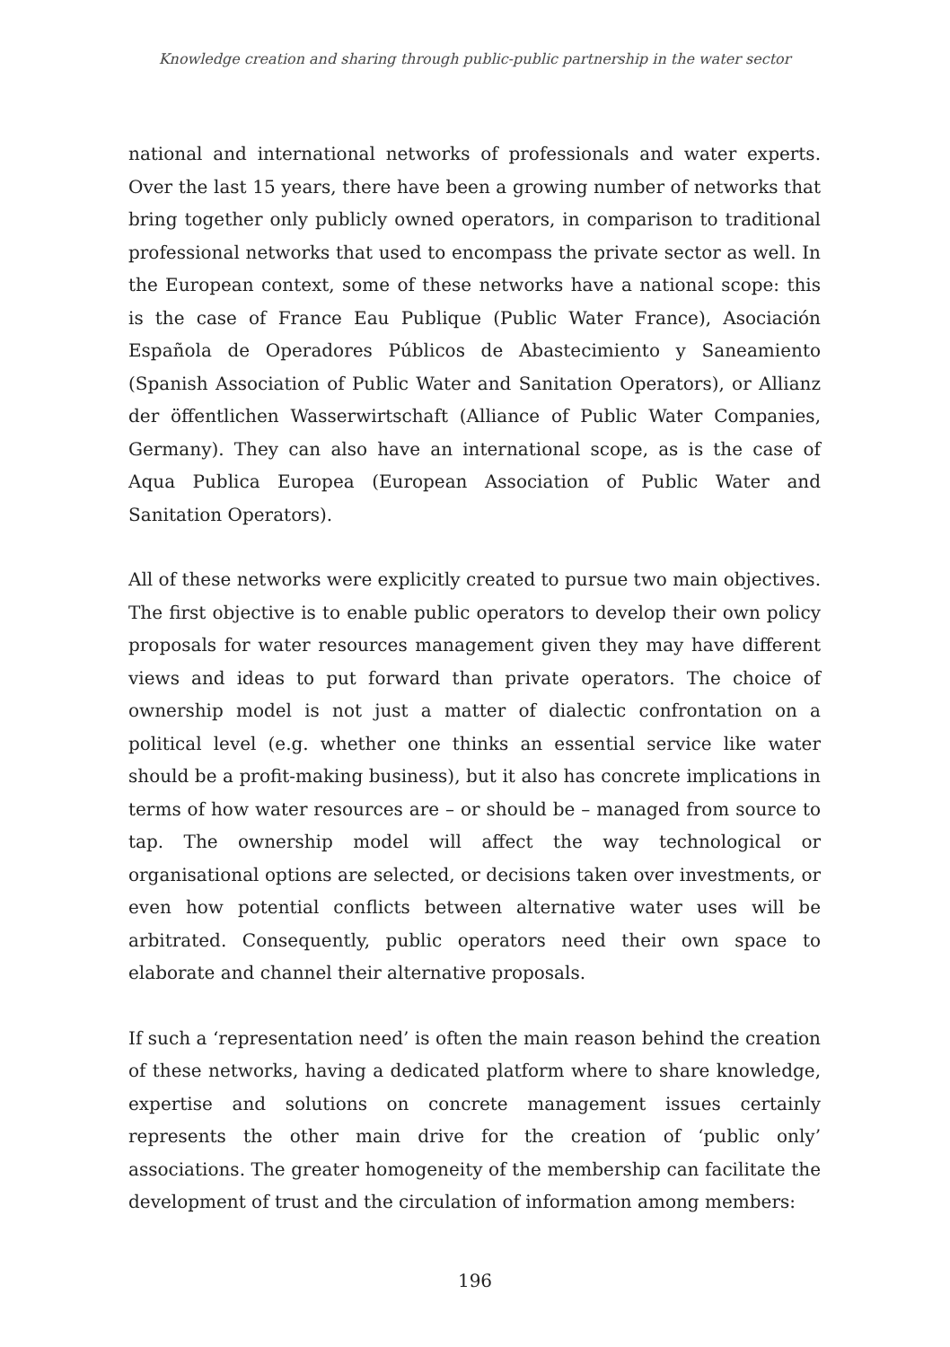Knowledge creation and sharing through public-public partnership in the water sector
national and international networks of professionals and water experts. Over the last 15 years, there have been a growing number of networks that bring together only publicly owned operators, in comparison to traditional professional networks that used to encompass the private sector as well. In the European context, some of these networks have a national scope: this is the case of France Eau Publique (Public Water France), Asociación Española de Operadores Públicos de Abastecimiento y Saneamiento (Spanish Association of Public Water and Sanitation Operators), or Allianz der öffentlichen Wasserwirtschaft (Alliance of Public Water Companies, Germany). They can also have an international scope, as is the case of Aqua Publica Europea (European Association of Public Water and Sanitation Operators).
All of these networks were explicitly created to pursue two main objectives. The first objective is to enable public operators to develop their own policy proposals for water resources management given they may have different views and ideas to put forward than private operators. The choice of ownership model is not just a matter of dialectic confrontation on a political level (e.g. whether one thinks an essential service like water should be a profit-making business), but it also has concrete implications in terms of how water resources are – or should be – managed from source to tap. The ownership model will affect the way technological or organisational options are selected, or decisions taken over investments, or even how potential conflicts between alternative water uses will be arbitrated. Consequently, public operators need their own space to elaborate and channel their alternative proposals.
If such a ‘representation need’ is often the main reason behind the creation of these networks, having a dedicated platform where to share knowledge, expertise and solutions on concrete management issues certainly represents the other main drive for the creation of ‘public only’ associations. The greater homogeneity of the membership can facilitate the development of trust and the circulation of information among members:
196